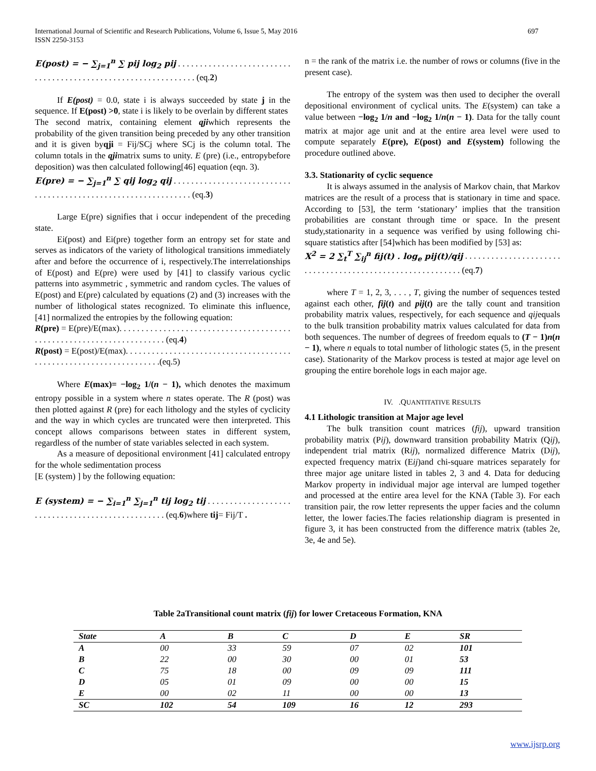International Journal of Scientific and Research Publications, Volume 6, Issue 5, May 2016
ISSN 2250-3153
697
E(post) = − ∑<sub>j=1</sub><sup>n</sup> ∑ pij log<sub>2</sub> pij . . . . . . . . . . . . . . . . . . . . . . . . . . . . . . . . . . . . . . . . . . . . . . . . . . . . . . . . . . . . . . . (eq.2)
If E(post) = 0.0, state i is always succeeded by state j in the sequence. If E(post) >0, state i is likely to be overlain by different states
The second matrix, containing element qjiwhich represents the probability of the given transition being preceded by any other transition and it is given byqji = Fij/SCj where SCj is the column total. The column totals in the qjimatrix sums to unity. E (pre) (i.e., entropybefore deposition) was then calculated following[46] equation (eqn. 3).
E(pre) = − ∑<sub>j=1</sub><sup>n</sup> ∑ qij log<sub>2</sub> qij . . . . . . . . . . . . . . . . . . . . . . . . . . . . . . . . . . . . . . . . . . . . . . . . . . . . . . . . . . . . . . . (eq.3)
Large E(pre) signifies that i occur independent of the preceding state.
Ei(post) and Ei(pre) together form an entropy set for state and serves as indicators of the variety of lithological transitions immediately after and before the occurrence of i, respectively.The interrelationships of E(post) and E(pre) were used by [41] to classify various cyclic patterns into asymmetric , symmetric and random cycles. The values of E(post) and E(pre) calculated by equations (2) and (3) increases with the number of lithological states recognized. To eliminate this influence, [41] normalized the entropies by the following equation:
R(pre) = E(pre)/E(max). . . . . . . . . . . . . . . . . . . . . . . . . . . . . . . . . . . . . . . . . . . . . . . . . . . . . . . . . . . . . . . . . . . . . (eq.4)
R(post) = E(post)/E(max). . . . . . . . . . . . . . . . . . . . . . . . . . . . . . . . . . . . . . . . . . . . . . . . . . . . . . . . . . . . . . . . . . .(eq.5)
Where E(max)= −log<sub>2</sub> 1/(n − 1), which denotes the maximum entropy possible in a system where n states operate. The R (post) was then plotted against R (pre) for each lithology and the styles of cyclicity and the way in which cycles are truncated were then interpreted. This concept allows comparisons between states in different system, regardless of the number of state variables selected in each system.
As a measure of depositional environment [41] calculated entropy for the whole sedimentation process
[E (system) ] by the following equation:
E (system) = − ∑<sub>i=1</sub><sup>n</sup> ∑<sub>j=1</sub><sup>n</sup> tij log<sub>2</sub> tij . . . . . . . . . . . . . . . . . . . . . . . . . . . . . . . . . . . . . . . . . . . . . . . . . (eq.6)where tij= Fij/T .
n = the rank of the matrix i.e. the number of rows or columns (five in the present case).
The entropy of the system was then used to decipher the overall depositional environment of cyclical units. The E(system) can take a value between −log<sub>2</sub> 1/n and −log<sub>2</sub> 1/n(n − 1). Data for the tally count matrix at major age unit and at the entire area level were used to compute separately E(pre), E(post) and E(system) following the procedure outlined above.
3.3. Stationarity of cyclic sequence
It is always assumed in the analysis of Markov chain, that Markov matrices are the result of a process that is stationary in time and space. According to [53], the term ‘stationary’ implies that the transition probabilities are constant through time or space. In the present study,stationarity in a sequence was verified by using following chi-square statistics after [54]which has been modified by [53] as:
X<sup>2</sup> = 2 ∑<sub>t</sub><sup>T</sup> ∑<sub>ij</sub><sup>n</sup> fij(t) . log<sub>e</sub> pij(t)/qij . . . . . . . . . . . . . . . . . . . . . . . . . . . . . . . . . . . . . . . . . . . . . . . . . . . . . . . . . . (eq.7)
where T = 1, 2, 3, . . . , T, giving the number of sequences tested against each other, fij(t) and pij(t) are the tally count and transition probability matrix values, respectively, for each sequence and qijequals to the bulk transition probability matrix values calculated for data from both sequences. The number of degrees of freedom equals to (T − 1)n(n − 1), where n equals to total number of lithologic states (5, in the present case). Stationarity of the Markov process is tested at major age level on grouping the entire borehole logs in each major age.
IV. .QUANTITATIVE RESULTS
4.1 Lithologic transition at Major age level
The bulk transition count matrices (fij), upward transition probability matrix (Pij), downward transition probability Matrix (Qij), independent trial matrix (Rij), normalized difference Matrix (Dij), expected frequency matrix (Eij)and chi-square matrices separately for three major age unitare listed in tables 2, 3 and 4. Data for deducing Markov property in individual major age interval are lumped together and processed at the entire area level for the KNA (Table 3). For each transition pair, the row letter represents the upper facies and the column letter, the lower facies.The facies relationship diagram is presented in figure 3, it has been constructed from the difference matrix (tables 2e, 3e, 4e and 5e).
Table 2aTransitional count matrix (fij) for lower Cretaceous Formation, KNA
| State | A | B | C | D | E | SR |
| --- | --- | --- | --- | --- | --- | --- |
| A | 00 | 33 | 59 | 07 | 02 | 101 |
| B | 22 | 00 | 30 | 00 | 01 | 53 |
| C | 75 | 18 | 00 | 09 | 09 | 111 |
| D | 05 | 01 | 09 | 00 | 00 | 15 |
| E | 00 | 02 | 11 | 00 | 00 | 13 |
| SC | 102 | 54 | 109 | 16 | 12 | 293 |
www.ijsrp.org